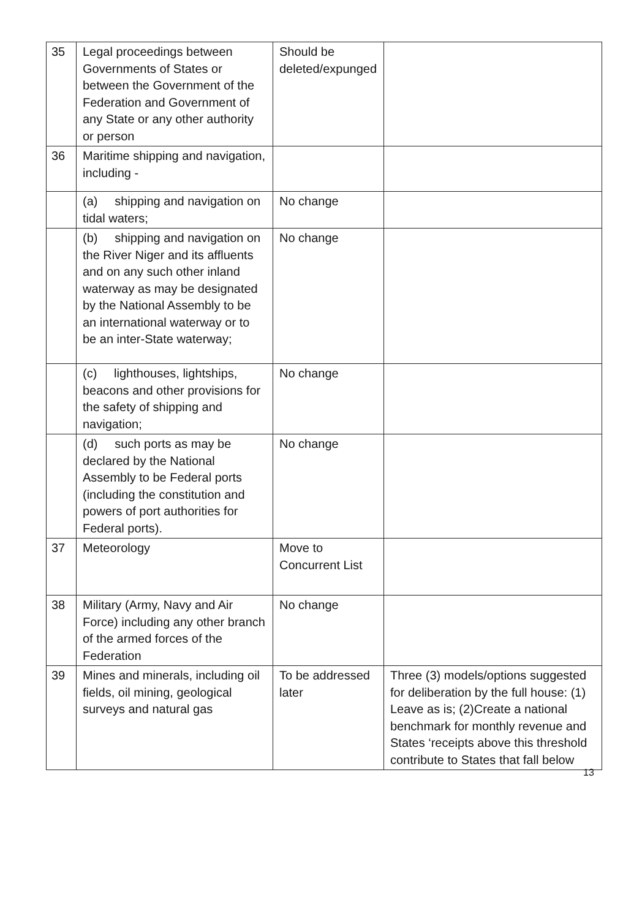| 35 | Legal proceedings between Governments of States or between the Government of the Federation and Government of any State or any other authority or person | Should be deleted/expunged | |
| 36 | Maritime shipping and navigation, including - | | |
| | (a) shipping and navigation on tidal waters; | No change | |
| | (b) shipping and navigation on the River Niger and its affluents and on any such other inland waterway as may be designated by the National Assembly to be an international waterway or to be an inter-State waterway; | No change | |
| | (c) lighthouses, lightships, beacons and other provisions for the safety of shipping and navigation; | No change | |
| | (d) such ports as may be declared by the National Assembly to be Federal ports (including the constitution and powers of port authorities for Federal ports). | No change | |
| 37 | Meteorology | Move to Concurrent List | |
| 38 | Military (Army, Navy and Air Force) including any other branch of the armed forces of the Federation | No change | |
| 39 | Mines and minerals, including oil fields, oil mining, geological surveys and natural gas | To be addressed later | Three (3) models/options suggested for deliberation by the full house: (1) Leave as is; (2)Create a national benchmark for monthly revenue and States ‘receipts above this threshold contribute to States that fall below |
13